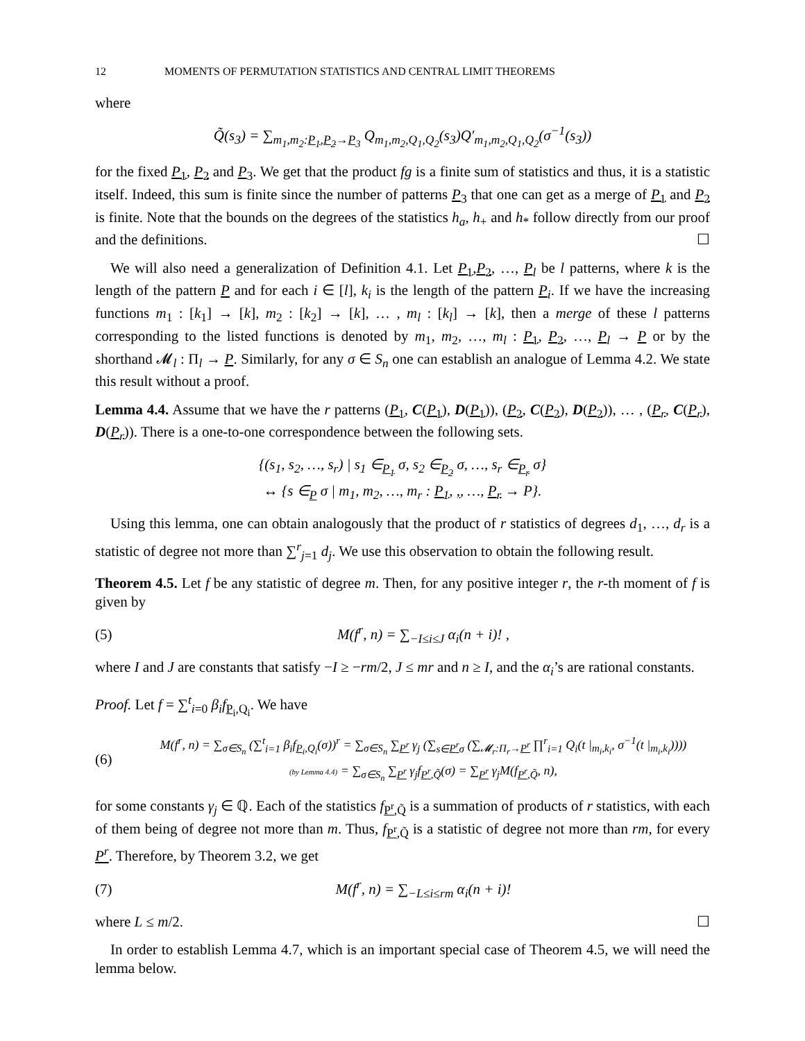12 MOMENTS OF PERMUTATION STATISTICS AND CENTRAL LIMIT THEOREMS
where
Q̃(s<sub>3</sub>) = ∑<sub>m<sub>1</sub>,m<sub>2</sub>:P<sub>1</sub>,P<sub>2</sub>→P<sub>3</sub></sub> Q<sub>m<sub>1</sub>,m<sub>2</sub>,Q<sub>1</sub>,Q<sub>2</sub></sub>(s<sub>3</sub>)Q′<sub>m<sub>1</sub>,m<sub>2</sub>,Q<sub>1</sub>,Q<sub>2</sub></sub>(σ<sup>−1</sup>(s<sub>3</sub>))
for the fixed P<sub>1</sub>, P<sub>2</sub> and P<sub>3</sub>. We get that the product fg is a finite sum of statistics and thus, it is a statistic itself. Indeed, this sum is finite since the number of patterns P<sub>3</sub> that one can get as a merge of P<sub>1</sub> and P<sub>2</sub> is finite. Note that the bounds on the degrees of the statistics h<sub>a</sub>, h<sub>+</sub> and h<sub>*</sub> follow directly from our proof and the definitions. ☐
We will also need a generalization of Definition 4.1. Let P<sub>1</sub>,P<sub>2</sub>, …, P<sub>l</sub> be l patterns, where k is the length of the pattern P and for each i ∈ [l], k<sub>i</sub> is the length of the pattern P<sub>i</sub>. If we have the increasing functions m<sub>1</sub> : [k<sub>1</sub>] → [k], m<sub>2</sub> : [k<sub>2</sub>] → [k], … , m<sub>l</sub> : [k<sub>l</sub>] → [k], then a merge of these l patterns corresponding to the listed functions is denoted by m<sub>1</sub>, m<sub>2</sub>, …, m<sub>l</sub> : P<sub>1</sub>, P<sub>2</sub>, …, P<sub>l</sub> → P or by the shorthand 𝓜<sub>l</sub> : Π<sub>l</sub> → P. Similarly, for any σ ∈ S<sub>n</sub> one can establish an analogue of Lemma 4.2. We state this result without a proof.
Lemma 4.4. Assume that we have the r patterns (P<sub>1</sub>, C(P<sub>1</sub>), D(P<sub>1</sub>)), (P<sub>2</sub>, C(P<sub>2</sub>), D(P<sub>2</sub>)), … , (P<sub>r</sub>, C(P<sub>r</sub>), D(P<sub>r</sub>)). There is a one-to-one correspondence between the following sets.
{(s<sub>1</sub>, s<sub>2</sub>, …, s<sub>r</sub>) | s<sub>1</sub> ∈<sub>P<sub>1</sub></sub> σ, s<sub>2</sub> ∈<sub>P<sub>2</sub></sub> σ, …, s<sub>r</sub> ∈<sub>P<sub>r</sub></sub> σ}
↔ {s ∈<sub>P</sub> σ | m<sub>1</sub>, m<sub>2</sub>, …, m<sub>r</sub> : P<sub>1</sub>, ,, …, P<sub>r</sub> → P}.
Using this lemma, one can obtain analogously that the product of r statistics of degrees d<sub>1</sub>, …, d<sub>r</sub> is a statistic of degree not more than ∑<sup>r</sup><sub>j=1</sub> d<sub>j</sub>. We use this observation to obtain the following result.
Theorem 4.5. Let f be any statistic of degree m. Then, for any positive integer r, the r-th moment of f is given by
(5) M(f<sup>r</sup>, n) = ∑<sub>−I≤i≤J</sub> α<sub>i</sub>(n + i)! ,
where I and J are constants that satisfy −I ≥ −rm/2, J ≤ mr and n ≥ I, and the α<sub>i</sub>’s are rational constants.
Proof. Let f = ∑<sup>t</sup><sub>i=0</sub> β<sub>i</sub>f<sub>P<sub>i</sub>,Q<sub>i</sub></sub>. We have
(6) M(f<sup>r</sup>, n) = ∑<sub>σ∈S<sub>n</sub></sub> (∑<sup>t</sup><sub>i=1</sub> β<sub>i</sub>f<sub>P<sub>i</sub>,Q<sub>i</sub></sub>(σ))<sup>r</sup> = ∑<sub>σ∈S<sub>n</sub></sub> ∑<sub>P<sup>r</sup></sub> γ<sub>j</sub> (∑<sub>s∈P<sup>r</sup>σ</sub> (∑<sub>𝓜<sub>r</sub>:Π<sub>r</sub>→P<sup>r</sup></sub> ∏<sup>r</sup><sub>i=1</sub> Q<sub>i</sub>(t |<sub>m<sub>i</sub>,k<sub>i</sub></sub>, σ<sup>−1</sup>(t |<sub>m<sub>i</sub>,k<sub>i</sub></sub>))))
(by Lemma 4.4) = ∑<sub>σ∈S<sub>n</sub></sub> ∑<sub>P<sup>r</sup></sub> γ<sub>j</sub>f<sub>P<sup>r</sup>,Q̃</sub>(σ) = ∑<sub>P<sup>r</sup></sub> γ<sub>j</sub>M(f<sub>P<sup>r</sup>,Q̃</sub>, n),
for some constants γ<sub>j</sub> ∈ ℚ. Each of the statistics f<sub>P<sup>r</sup>,Q̃</sub> is a summation of products of r statistics, with each of them being of degree not more than m. Thus, f<sub>P<sup>r</sup>,Q̃</sub> is a statistic of degree not more than rm, for every P<sup>r</sup>. Therefore, by Theorem 3.2, we get
(7) M(f<sup>r</sup>, n) = ∑<sub>−L≤i≤rm</sub> α<sub>i</sub>(n + i)!
where L ≤ m/2. ☐
In order to establish Lemma 4.7, which is an important special case of Theorem 4.5, we will need the lemma below.